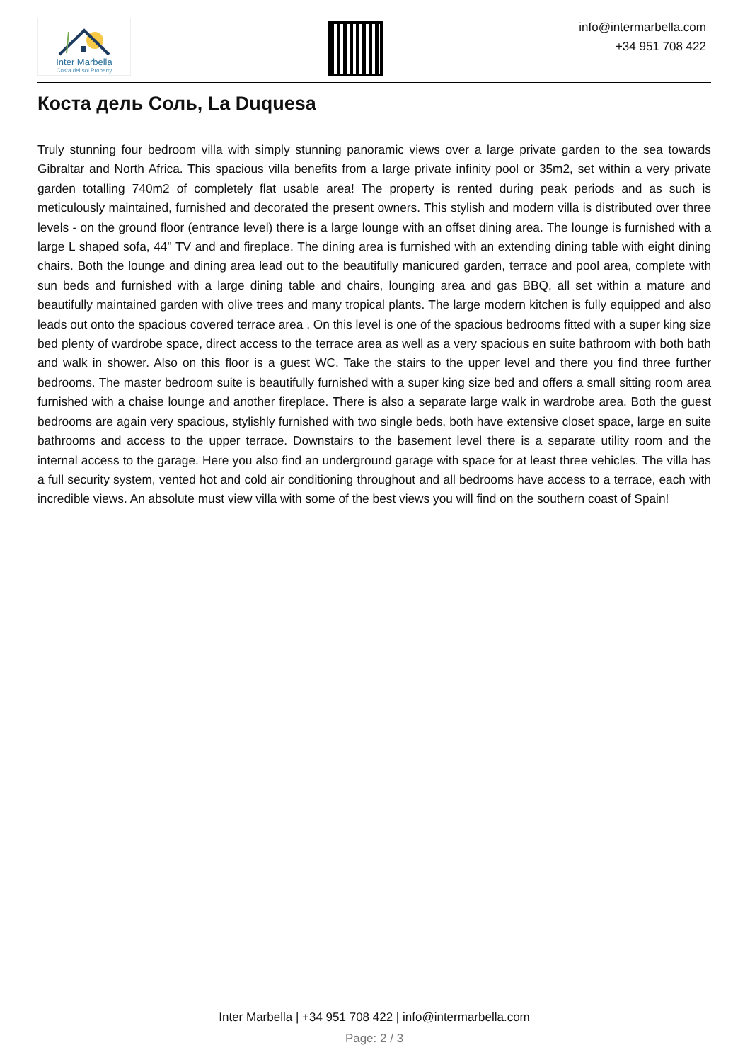Inter Marbella
Costa del sol Property
info@intermarbella.com
+34 951 708 422
Коста дель Соль, La Duquesa
Truly stunning four bedroom villa with simply stunning panoramic views over a large private garden to the sea towards Gibraltar and North Africa. This spacious villa benefits from a large private infinity pool or 35m2, set within a very private garden totalling 740m2 of completely flat usable area! The property is rented during peak periods and as such is meticulously maintained, furnished and decorated the present owners. This stylish and modern villa is distributed over three levels - on the ground floor (entrance level) there is a large lounge with an offset dining area. The lounge is furnished with a large L shaped sofa, 44" TV and and fireplace. The dining area is furnished with an extending dining table with eight dining chairs. Both the lounge and dining area lead out to the beautifully manicured garden, terrace and pool area, complete with sun beds and furnished with a large dining table and chairs, lounging area and gas BBQ, all set within a mature and beautifully maintained garden with olive trees and many tropical plants. The large modern kitchen is fully equipped and also leads out onto the spacious covered terrace area . On this level is one of the spacious bedrooms fitted with a super king size bed plenty of wardrobe space, direct access to the terrace area as well as a very spacious en suite bathroom with both bath and walk in shower. Also on this floor is a guest WC. Take the stairs to the upper level and there you find three further bedrooms. The master bedroom suite is beautifully furnished with a super king size bed and offers a small sitting room area furnished with a chaise lounge and another fireplace. There is also a separate large walk in wardrobe area. Both the guest bedrooms are again very spacious, stylishly furnished with two single beds, both have extensive closet space, large en suite bathrooms and access to the upper terrace. Downstairs to the basement level there is a separate utility room and the internal access to the garage. Here you also find an underground garage with space for at least three vehicles. The villa has a full security system, vented hot and cold air conditioning throughout and all bedrooms have access to a terrace, each with incredible views. An absolute must view villa with some of the best views you will find on the southern coast of Spain!
Inter Marbella | +34 951 708 422 | info@intermarbella.com
Page: 2 / 3